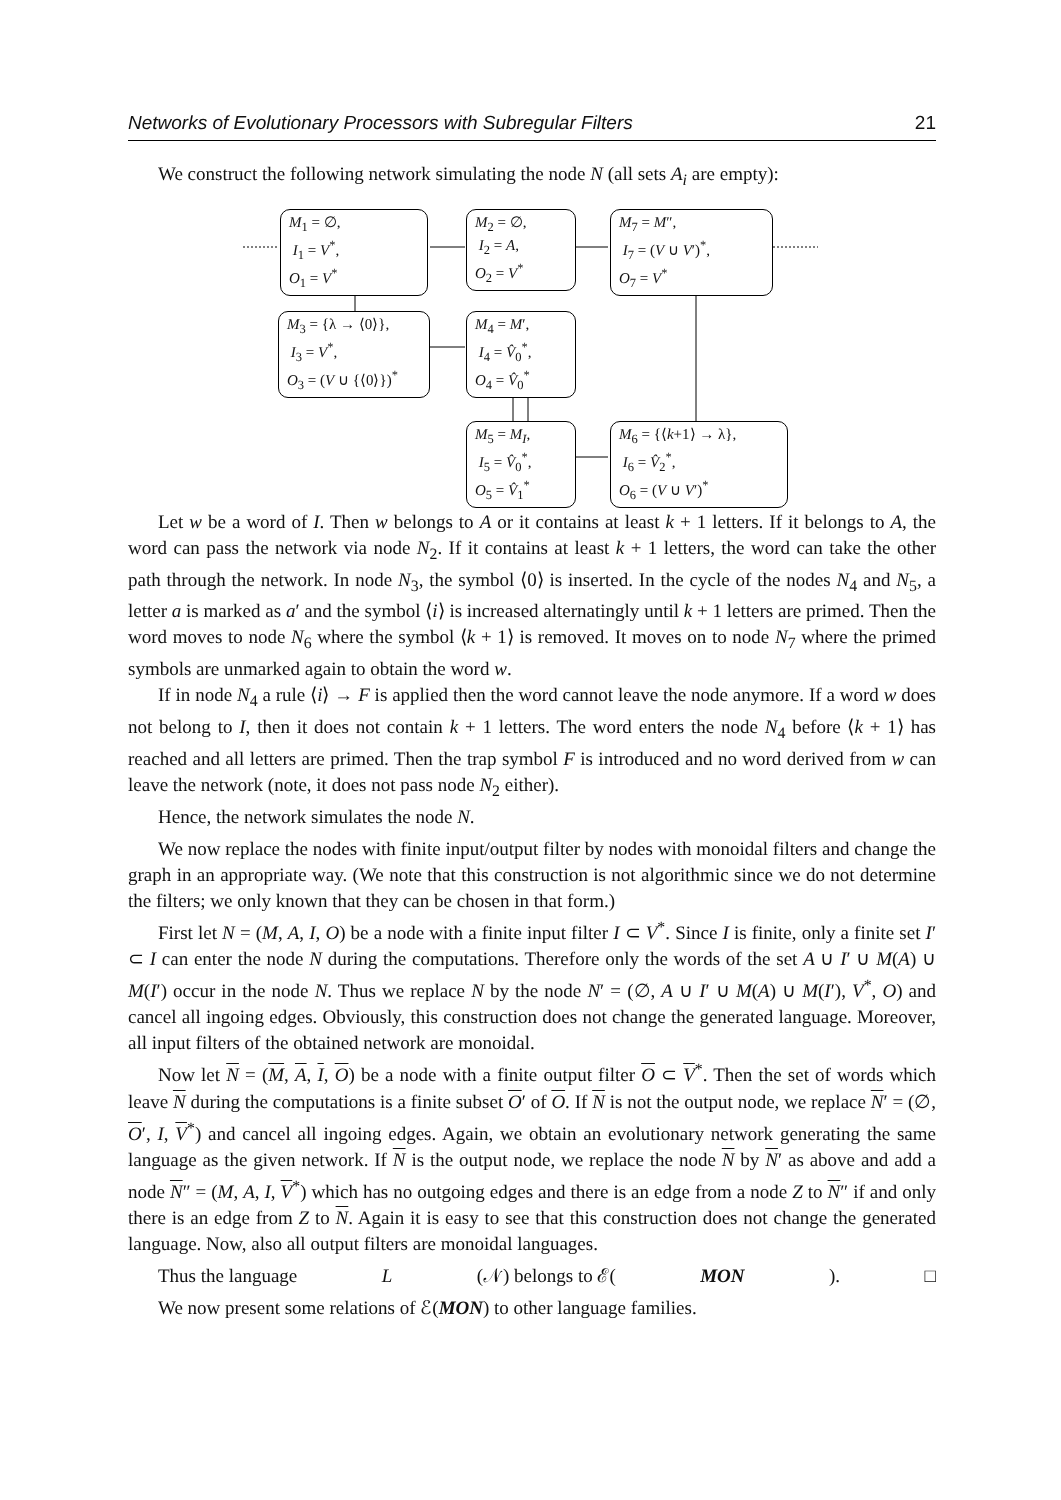Networks of Evolutionary Processors with Subregular Filters 21
We construct the following network simulating the node N (all sets A<sub>i</sub> are empty):
M<sub>1</sub> = ∅,
I<sub>1</sub> = V<sup>*</sup>,
O<sub>1</sub> = V<sup>*</sup>
M<sub>2</sub> = ∅,
I<sub>2</sub> = A,
O<sub>2</sub> = V<sup>*</sup>
M<sub>7</sub> = M″,
I<sub>7</sub> = (V ∪ V′)<sup>*</sup>,
O<sub>7</sub> = V<sup>*</sup>
M<sub>3</sub> = {λ → ⟨0⟩},
I<sub>3</sub> = V<sup>*</sup>,
O<sub>3</sub> = (V ∪ {⟨0⟩})<sup>*</sup>
M<sub>4</sub> = M′,
I<sub>4</sub> = V̂<sub>0</sub><sup>*</sup>,
O<sub>4</sub> = V̂<sub>0</sub><sup>*</sup>
M<sub>5</sub> = M<sub>I</sub>,
I<sub>5</sub> = V̂<sub>0</sub><sup>*</sup>,
O<sub>5</sub> = V̂<sub>1</sub><sup>*</sup>
M<sub>6</sub> = {⟨k+1⟩ → λ},
I<sub>6</sub> = V̂<sub>2</sub><sup>*</sup>,
O<sub>6</sub> = (V ∪ V′)<sup>*</sup>
Let w be a word of I. Then w belongs to A or it contains at least k + 1 letters. If it belongs to A, the word can pass the network via node N<sub>2</sub>. If it contains at least k + 1 letters, the word can take the other path through the network. In node N<sub>3</sub>, the symbol ⟨0⟩ is inserted. In the cycle of the nodes N<sub>4</sub> and N<sub>5</sub>, a letter a is marked as a′ and the symbol ⟨i⟩ is increased alternatingly until k + 1 letters are primed. Then the word moves to node N<sub>6</sub> where the symbol ⟨k + 1⟩ is removed. It moves on to node N<sub>7</sub> where the primed symbols are unmarked again to obtain the word w.
If in node N<sub>4</sub> a rule ⟨i⟩ → F is applied then the word cannot leave the node anymore. If a word w does not belong to I, then it does not contain k + 1 letters. The word enters the node N<sub>4</sub> before ⟨k + 1⟩ has reached and all letters are primed. Then the trap symbol F is introduced and no word derived from w can leave the network (note, it does not pass node N<sub>2</sub> either).
Hence, the network simulates the node N.
We now replace the nodes with finite input/output filter by nodes with monoidal filters and change the graph in an appropriate way. (We note that this construction is not algorithmic since we do not determine the filters; we only known that they can be chosen in that form.)
First let N = (M, A, I, O) be a node with a finite input filter I ⊂ V<sup>*</sup>. Since I is finite, only a finite set I′ ⊂ I can enter the node N during the computations. Therefore only the words of the set A ∪ I′ ∪ M(A) ∪ M(I′) occur in the node N. Thus we replace N by the node N′ = (∅, A ∪ I′ ∪ M(A) ∪ M(I′), V<sup>*</sup>, O) and cancel all ingoing edges. Obviously, this construction does not change the generated language. Moreover, all input filters of the obtained network are monoidal.
Now let N = (M, A, I, O) be a node with a finite output filter O ⊂ V<sup>*</sup>. Then the set of words which leave N during the computations is a finite subset O′ of O. If N is not the output node, we replace N′ = (∅, O′, I, V<sup>*</sup>) and cancel all ingoing edges. Again, we obtain an evolutionary network generating the same language as the given network. If N is the output node, we replace the node N by N′ as above and add a node N″ = (M, A, I, V<sup>*</sup>) which has no outgoing edges and there is an edge from a node Z to N″ if and only there is an edge from Z to N. Again it is easy to see that this construction does not change the generated language. Now, also all output filters are monoidal languages.
Thus the language L (𝒩) belongs to ℰ(MON). □
We now present some relations of ℰ(MON) to other language families.